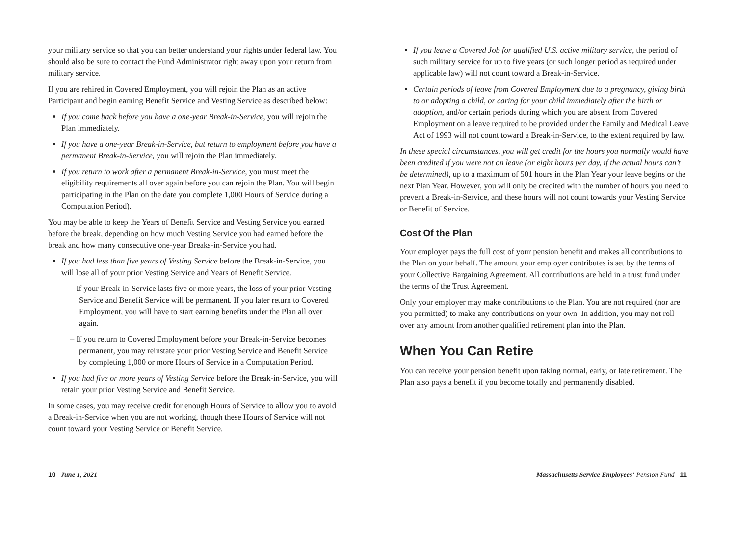your military service so that you can better understand your rights under federal law. You should also be sure to contact the Fund Administrator right away upon your return from military service.
If you are rehired in Covered Employment, you will rejoin the Plan as an active Participant and begin earning Benefit Service and Vesting Service as described below:
If you come back before you have a one-year Break-in-Service, you will rejoin the Plan immediately.
If you have a one-year Break-in-Service, but return to employment before you have a permanent Break-in-Service, you will rejoin the Plan immediately.
If you return to work after a permanent Break-in-Service, you must meet the eligibility requirements all over again before you can rejoin the Plan. You will begin participating in the Plan on the date you complete 1,000 Hours of Service during a Computation Period).
You may be able to keep the Years of Benefit Service and Vesting Service you earned before the break, depending on how much Vesting Service you had earned before the break and how many consecutive one-year Breaks-in-Service you had.
If you had less than five years of Vesting Service before the Break-in-Service, you will lose all of your prior Vesting Service and Years of Benefit Service.
– If your Break-in-Service lasts five or more years, the loss of your prior Vesting Service and Benefit Service will be permanent. If you later return to Covered Employment, you will have to start earning benefits under the Plan all over again.
– If you return to Covered Employment before your Break-in-Service becomes permanent, you may reinstate your prior Vesting Service and Benefit Service by completing 1,000 or more Hours of Service in a Computation Period.
If you had five or more years of Vesting Service before the Break-in-Service, you will retain your prior Vesting Service and Benefit Service.
In some cases, you may receive credit for enough Hours of Service to allow you to avoid a Break-in-Service when you are not working, though these Hours of Service will not count toward your Vesting Service or Benefit Service.
If you leave a Covered Job for qualified U.S. active military service, the period of such military service for up to five years (or such longer period as required under applicable law) will not count toward a Break-in-Service.
Certain periods of leave from Covered Employment due to a pregnancy, giving birth to or adopting a child, or caring for your child immediately after the birth or adoption, and/or certain periods during which you are absent from Covered Employment on a leave required to be provided under the Family and Medical Leave Act of 1993 will not count toward a Break-in-Service, to the extent required by law.
In these special circumstances, you will get credit for the hours you normally would have been credited if you were not on leave (or eight hours per day, if the actual hours can’t be determined), up to a maximum of 501 hours in the Plan Year your leave begins or the next Plan Year. However, you will only be credited with the number of hours you need to prevent a Break-in-Service, and these hours will not count towards your Vesting Service or Benefit of Service.
Cost Of the Plan
Your employer pays the full cost of your pension benefit and makes all contributions to the Plan on your behalf. The amount your employer contributes is set by the terms of your Collective Bargaining Agreement. All contributions are held in a trust fund under the terms of the Trust Agreement.
Only your employer may make contributions to the Plan. You are not required (nor are you permitted) to make any contributions on your own. In addition, you may not roll over any amount from another qualified retirement plan into the Plan.
When You Can Retire
You can receive your pension benefit upon taking normal, early, or late retirement. The Plan also pays a benefit if you become totally and permanently disabled.
10 June 1, 2021 Massachusetts Service Employees’ Pension Fund 11